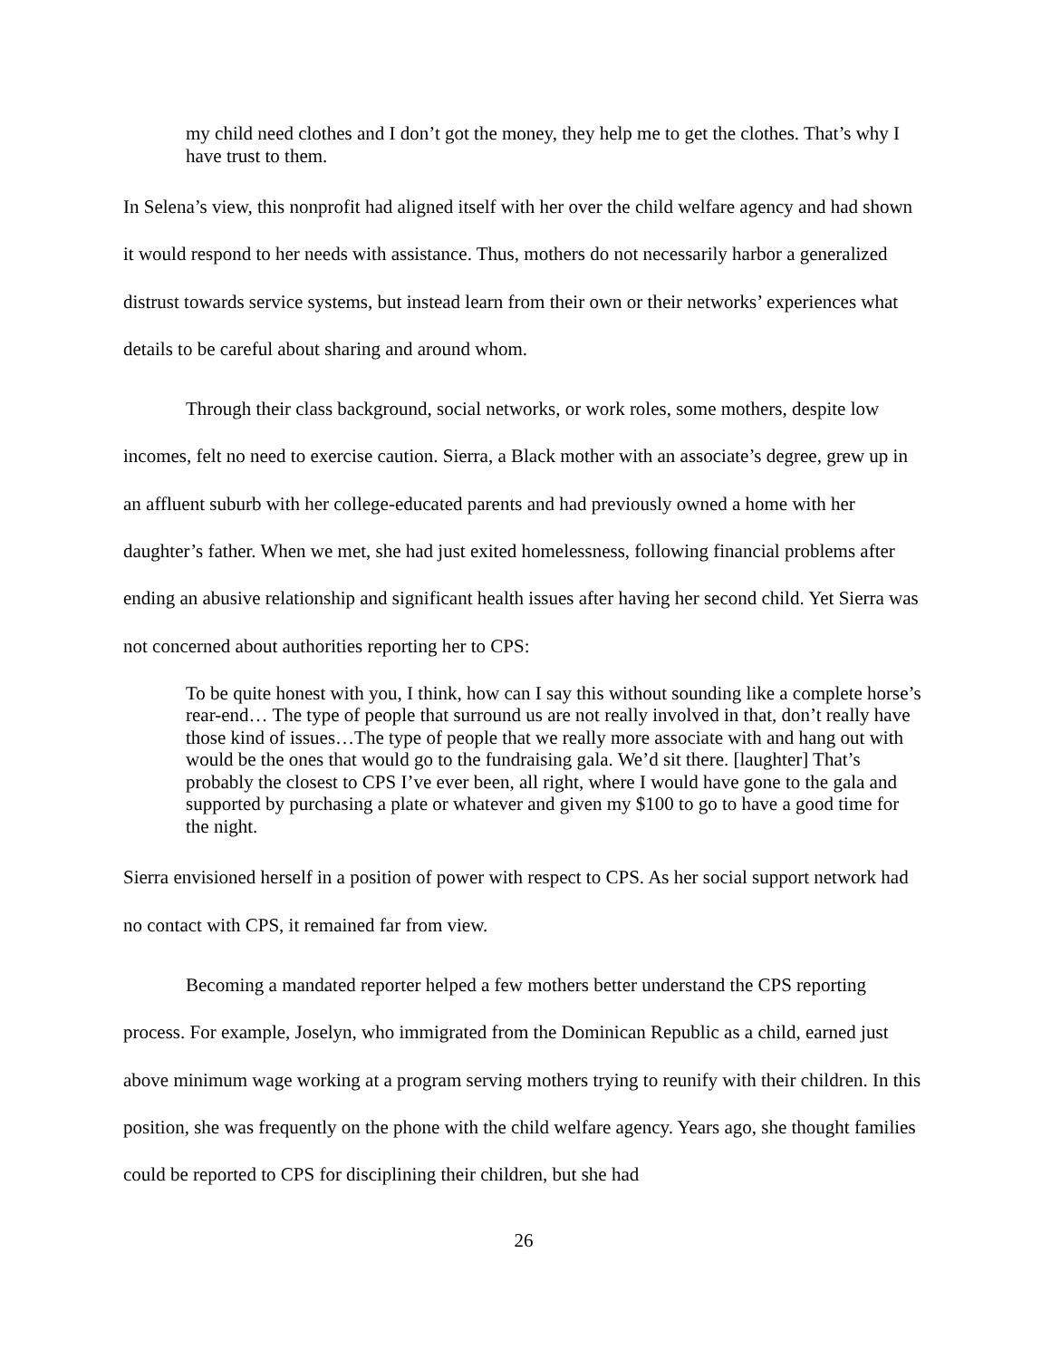my child need clothes and I don’t got the money, they help me to get the clothes. That’s why I have trust to them.
In Selena’s view, this nonprofit had aligned itself with her over the child welfare agency and had shown it would respond to her needs with assistance. Thus, mothers do not necessarily harbor a generalized distrust towards service systems, but instead learn from their own or their networks’ experiences what details to be careful about sharing and around whom.
Through their class background, social networks, or work roles, some mothers, despite low incomes, felt no need to exercise caution. Sierra, a Black mother with an associate’s degree, grew up in an affluent suburb with her college-educated parents and had previously owned a home with her daughter’s father. When we met, she had just exited homelessness, following financial problems after ending an abusive relationship and significant health issues after having her second child. Yet Sierra was not concerned about authorities reporting her to CPS:
To be quite honest with you, I think, how can I say this without sounding like a complete horse’s rear-end… The type of people that surround us are not really involved in that, don’t really have those kind of issues…The type of people that we really more associate with and hang out with would be the ones that would go to the fundraising gala. We’d sit there. [laughter] That’s probably the closest to CPS I’ve ever been, all right, where I would have gone to the gala and supported by purchasing a plate or whatever and given my $100 to go to have a good time for the night.
Sierra envisioned herself in a position of power with respect to CPS. As her social support network had no contact with CPS, it remained far from view.
Becoming a mandated reporter helped a few mothers better understand the CPS reporting process. For example, Joselyn, who immigrated from the Dominican Republic as a child, earned just above minimum wage working at a program serving mothers trying to reunify with their children. In this position, she was frequently on the phone with the child welfare agency. Years ago, she thought families could be reported to CPS for disciplining their children, but she had
26